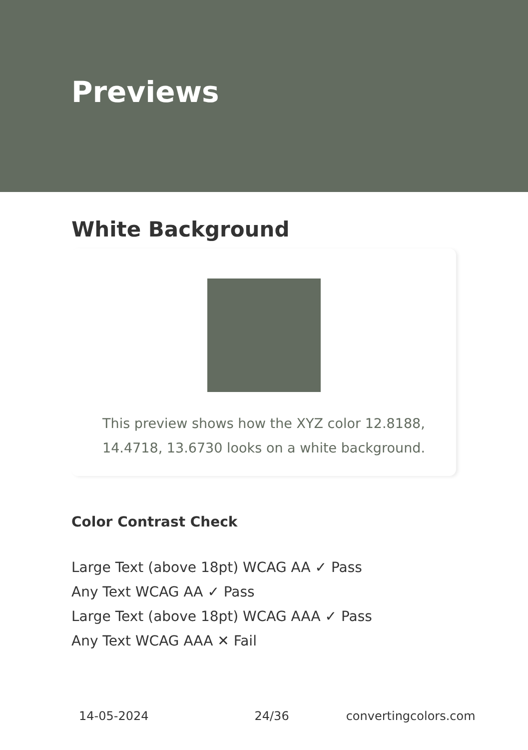Previews
White Background
This preview shows how the XYZ color 12.8188, 14.4718, 13.6730 looks on a white background.
Color Contrast Check
Large Text (above 18pt) WCAG AA ✓ Pass
Any Text WCAG AA ✓ Pass
Large Text (above 18pt) WCAG AAA ✓ Pass
Any Text WCAG AAA ✕ Fail
14-05-2024 24/36 convertingcolors.com